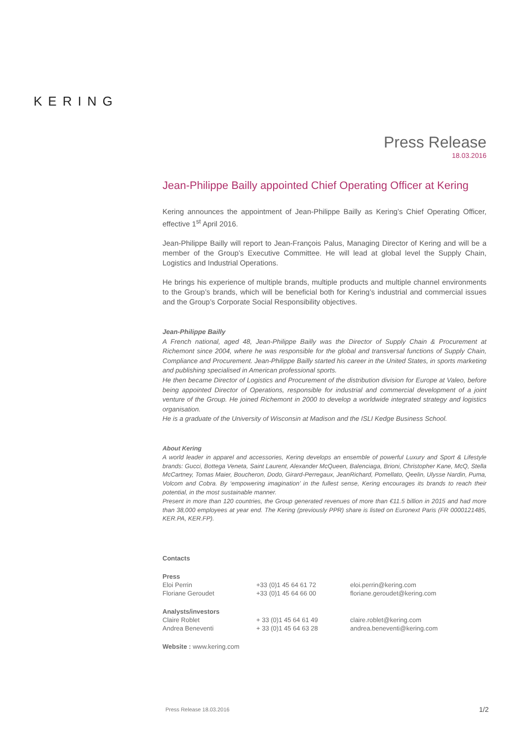KERING
Press Release
18.03.2016
Jean-Philippe Bailly appointed Chief Operating Officer at Kering
Kering announces the appointment of Jean-Philippe Bailly as Kering’s Chief Operating Officer, effective 1<sup>st</sup> April 2016.
Jean-Philippe Bailly will report to Jean-François Palus, Managing Director of Kering and will be a member of the Group’s Executive Committee. He will lead at global level the Supply Chain, Logistics and Industrial Operations.
He brings his experience of multiple brands, multiple products and multiple channel environments to the Group’s brands, which will be beneficial both for Kering’s industrial and commercial issues and the Group’s Corporate Social Responsibility objectives.
Jean-Philippe Bailly
A French national, aged 48, Jean-Philippe Bailly was the Director of Supply Chain & Procurement at Richemont since 2004, where he was responsible for the global and transversal functions of Supply Chain, Compliance and Procurement. Jean-Philippe Bailly started his career in the United States, in sports marketing and publishing specialised in American professional sports.
He then became Director of Logistics and Procurement of the distribution division for Europe at Valeo, before being appointed Director of Operations, responsible for industrial and commercial development of a joint venture of the Group. He joined Richemont in 2000 to develop a worldwide integrated strategy and logistics organisation.
He is a graduate of the University of Wisconsin at Madison and the ISLI Kedge Business School.
About Kering
A world leader in apparel and accessories, Kering develops an ensemble of powerful Luxury and Sport & Lifestyle brands: Gucci, Bottega Veneta, Saint Laurent, Alexander McQueen, Balenciaga, Brioni, Christopher Kane, McQ, Stella McCartney, Tomas Maier, Boucheron, Dodo, Girard-Perregaux, JeanRichard, Pomellato, Qeelin, Ulysse Nardin, Puma, Volcom and Cobra. By ‘empowering imagination’ in the fullest sense, Kering encourages its brands to reach their potential, in the most sustainable manner.
Present in more than 120 countries, the Group generated revenues of more than €11.5 billion in 2015 and had more than 38,000 employees at year end. The Kering (previously PPR) share is listed on Euronext Paris (FR 0000121485, KER.PA, KER.FP).
| Contacts | | |
| Press | | |
| Eloi Perrin | +33 (0)1 45 64 61 72 | eloi.perrin@kering.com |
| Floriane Geroudet | +33 (0)1 45 64 66 00 | floriane.geroudet@kering.com |
| Analysts/investors | | |
| Claire Roblet | + 33 (0)1 45 64 61 49 | claire.roblet@kering.com |
| Andrea Beneventi | + 33 (0)1 45 64 63 28 | andrea.beneventi@kering.com |
| Website : www.kering.com | | |
Press Release 18.03.2016 1/2